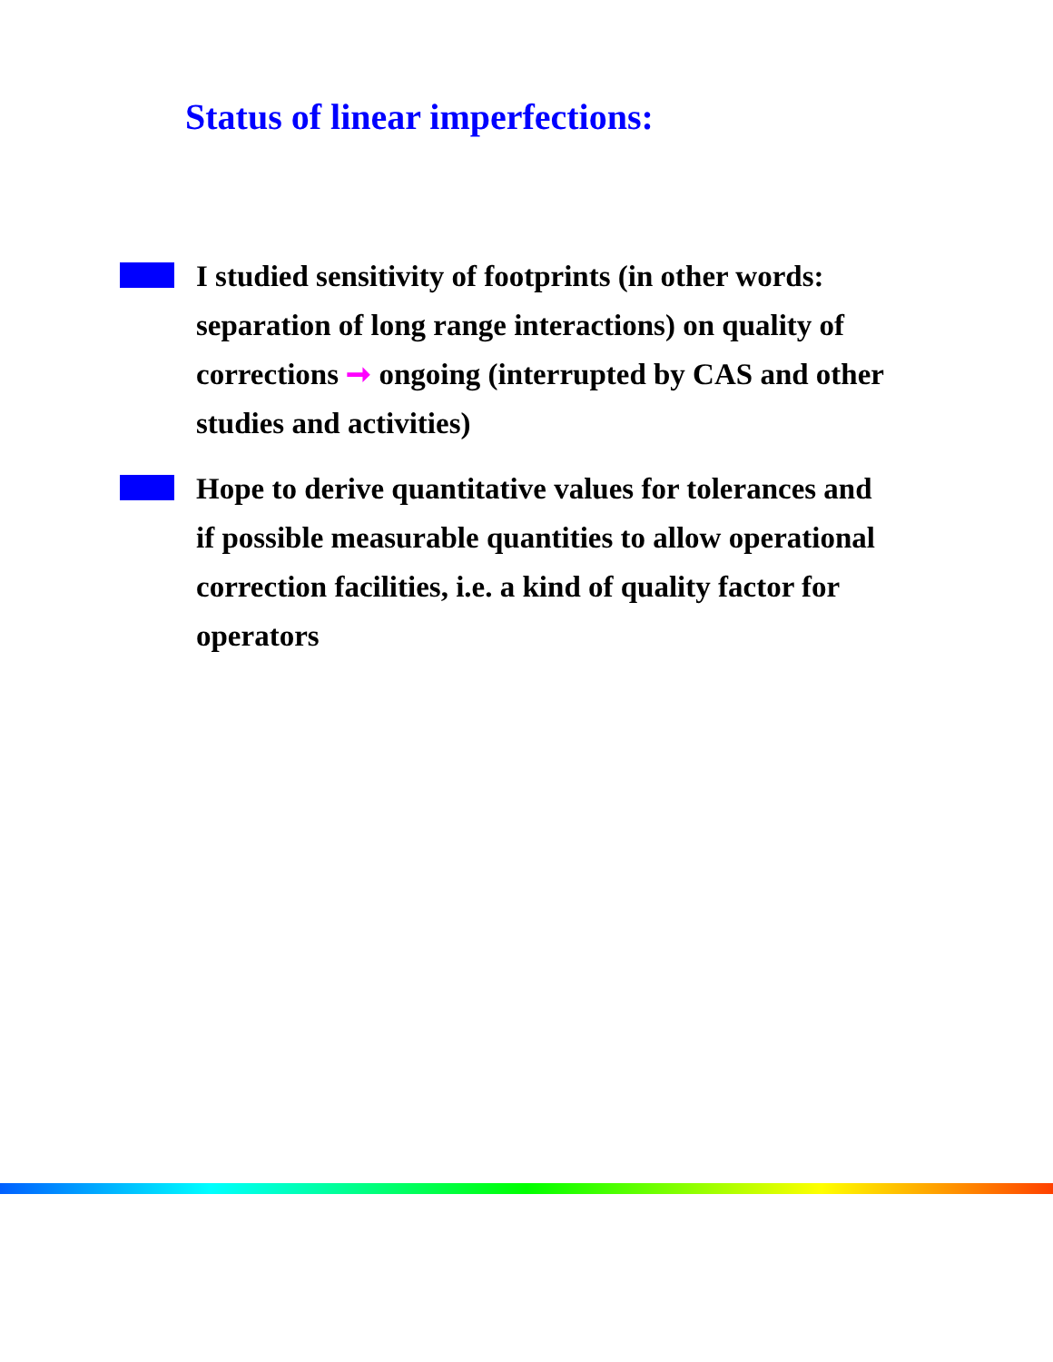Status of linear imperfections:
I studied sensitivity of footprints (in other words: separation of long range interactions) on quality of corrections ➞ ongoing (interrupted by CAS and other studies and activities)
Hope to derive quantitative values for tolerances and if possible measurable quantities to allow operational correction facilities, i.e. a kind of quality factor for operators